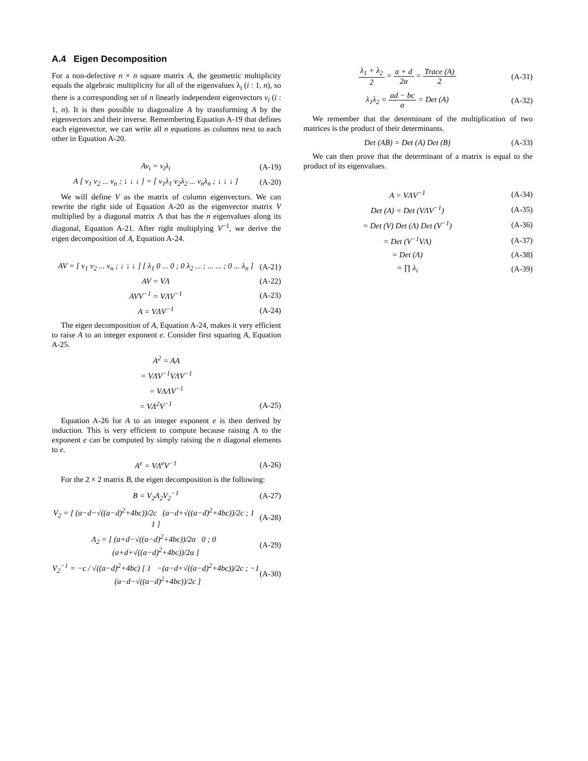A.4 Eigen Decomposition
For a non-defective n × n square matrix A, the geometric multiplicity equals the algebraic multiplicity for all of the eigenvalues λ<sub>i</sub> (i : 1, n), so there is a corresponding set of n linearly independent eigenvectors v<sub>i</sub> (i : 1, n). It is then possible to diagonalize A by transforming A by the eigenvectors and their inverse. Remembering Equation A-19 that defines each eigenvector, we can write all n equations as columns next to each other in Equation A-20.
Av<sub>i</sub> = v<sub>i</sub>λ<sub>i</sub> (A-19)
A [ v<sub>1</sub> v<sub>2</sub> ... v<sub>n</sub> ; ↓ ↓ ↓ ] = [ v<sub>1</sub>λ<sub>1</sub> v<sub>2</sub>λ<sub>2</sub> ... v<sub>n</sub>λ<sub>n</sub> ; ↓ ↓ ↓ ] (A-20)
We will define V as the matrix of column eigenvectors. We can rewrite the right side of Equation A-20 as the eigenvector matrix V multiplied by a diagonal matrix Λ that has the n eigenvalues along its diagonal, Equation A-21. After right multiplying V<sup>−1</sup>, we derive the eigen decomposition of A, Equation A-24.
AV = [ v<sub>1</sub> v<sub>2</sub> ... v<sub>n</sub> ; ↓ ↓ ↓ ] [ λ<sub>1</sub> 0 ... 0 ; 0 λ<sub>2</sub> ... ; ... ... ; 0 ... λ<sub>n</sub> ] (A-21)
AV = VΛ (A-22)
AVV<sup>−1</sup> = VΛV<sup>−1</sup> (A-23)
A = VΛV<sup>−1</sup> (A-24)
The eigen decomposition of A, Equation A-24, makes it very efficient to raise A to an integer exponent e. Consider first squaring A, Equation A-25.
A<sup>2</sup> = AA
= VΛV<sup>−1</sup>VΛV<sup>−1</sup>
= VΛΛV<sup>−1</sup>
= VΛ<sup>2</sup>V<sup>−1</sup> (A-25)
Equation A-26 for A to an integer exponent e is then derived by induction. This is very efficient to compute because raising Λ to the exponent e can be computed by simply raising the n diagonal elements to e.
A<sup>e</sup> = VΛ<sup>e</sup>V<sup>−1</sup> (A-26)
For the 2 × 2 matrix B, the eigen decomposition is the following:
B = V<sub>2</sub>Λ<sub>2</sub>V<sub>2</sub><sup>−1</sup> (A-27)
V<sub>2</sub> = [ (a−d−√((a−d)<sup>2</sup>+4bc))/2c (a−d+√((a−d)<sup>2</sup>+4bc))/2c ; 1 1 ] (A-28)
Λ<sub>2</sub> = [ (a+d−√((a−d)<sup>2</sup>+4bc))/2α 0 ; 0 (a+d+√((a−d)<sup>2</sup>+4bc))/2α ] (A-29)
V<sub>2</sub><sup>−1</sup> = −c / √((a−d)<sup>2</sup>+4bc) [ 1 −(a−d+√((a−d)<sup>2</sup>+4bc))/2c ; −1 (a−d−√((a−d)<sup>2</sup>+4bc))/2c ] (A-30)
λ<sub>1</sub> + λ<sub>2</sub> 2 = a + d 2α = Trace (A) 2 (A-31)
λ<sub>1</sub>λ<sub>2</sub> = ad − bc α = Det (A) (A-32)
We remember that the determinant of the multiplication of two matrices is the product of their determinants.
Det (AB) = Det (A) Det (B) (A-33)
We can then prove that the determinant of a matrix is equal to the product of its eigenvalues.
A = VΛV<sup>−1</sup> (A-34)
Det (A) = Det (VΛV<sup>−1</sup>) (A-35)
= Det (V) Det (Λ) Det (V<sup>−1</sup>) (A-36)
= Det (V<sup>−1</sup>VΛ) (A-37)
= Det (Λ) (A-38)
= ∏ λ<sub>i</sub> (A-39)